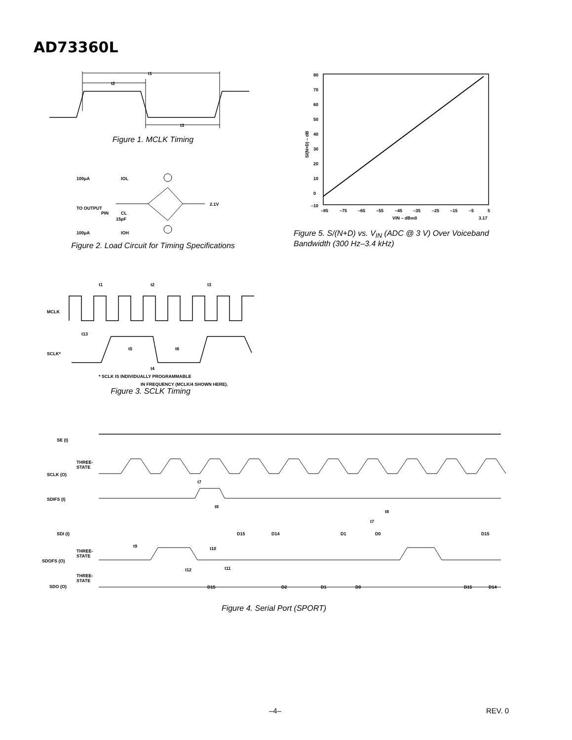AD73360L
t1
t2
t3
Figure 1. MCLK Timing
100μA
IOL
TO OUTPUT
PIN
2.1V
CL
15pF
100μA
IOH
Figure 2. Load Circuit for Timing Specifications
80
70
60
50
40
30
20
10
0
–10
–85
–75
–65
–55
–45
–35
–25
–15
–5
5
VIN – dBm0
3.17
S/(N+D) – dB
Figure 5. S/(N+D) vs. V<sub>IN</sub> (ADC @ 3 V) Over Voiceband Bandwidth (300 Hz–3.4 kHz)
t1
t2
t3
MCLK
t13
SCLK*
t5
t6
t4
* SCLK IS INDIVIDUALLY PROGRAMMABLE
IN FREQUENCY (MCLK/4 SHOWN HERE).
Figure 3. SCLK Timing
SE (I)
THREE-
STATE
SCLK (O)
t7
SDIFS (I)
t8
t8
t7
SDI (I)
D15
D14
D1
D0
D15
t9
t10
THREE-
STATE
SDOFS (O)
t12
t11
THREE-
STATE
SDO (O)
D15
D2
D1
D0
D15
D14
Figure 4. Serial Port (SPORT)
–4– REV. 0